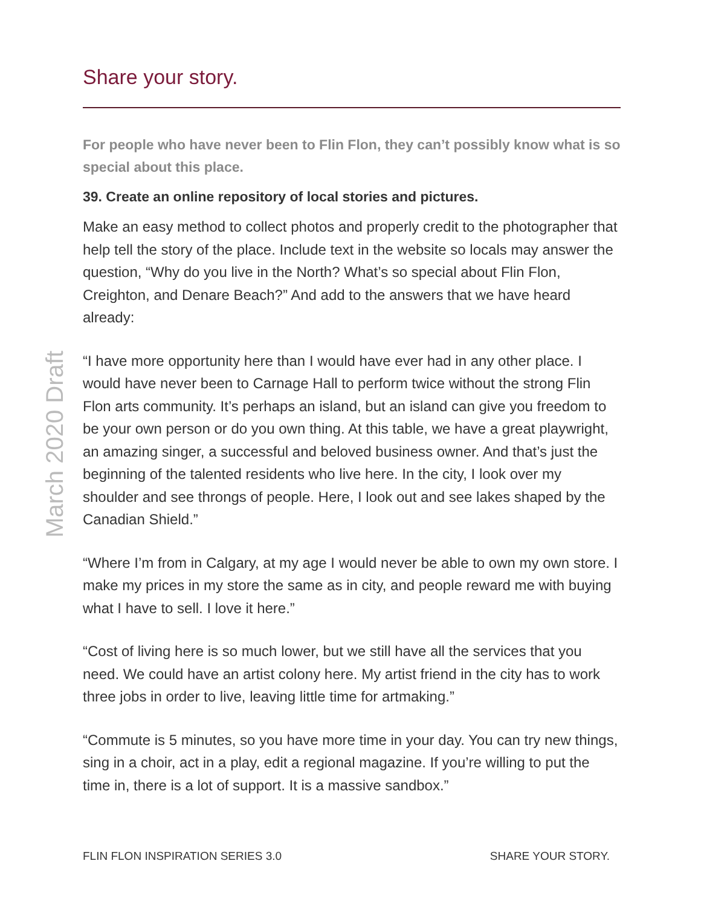March 2020 Draft
Share your story.
For people who have never been to Flin Flon, they can’t possibly know what is so special about this place.
39. Create an online repository of local stories and pictures.
Make an easy method to collect photos and properly credit to the photographer that help tell the story of the place. Include text in the website so locals may answer the question, “Why do you live in the North? What’s so special about Flin Flon, Creighton, and Denare Beach?” And add to the answers that we have heard already:
“I have more opportunity here than I would have ever had in any other place. I would have never been to Carnage Hall to perform twice without the strong Flin Flon arts community. It’s perhaps an island, but an island can give you freedom to be your own person or do you own thing. At this table, we have a great playwright, an amazing singer, a successful and beloved business owner. And that’s just the beginning of the talented residents who live here. In the city, I look over my shoulder and see throngs of people. Here, I look out and see lakes shaped by the Canadian Shield.”
“Where I’m from in Calgary, at my age I would never be able to own my own store. I make my prices in my store the same as in city, and people reward me with buying what I have to sell. I love it here.”
“Cost of living here is so much lower, but we still have all the services that you need. We could have an artist colony here. My artist friend in the city has to work three jobs in order to live, leaving little time for artmaking.”
“Commute is 5 minutes, so you have more time in your day. You can try new things, sing in a choir, act in a play, edit a regional magazine. If you’re willing to put the time in, there is a lot of support. It is a massive sandbox.”
FLIN FLON INSPIRATION SERIES 3.0 SHARE YOUR STORY.